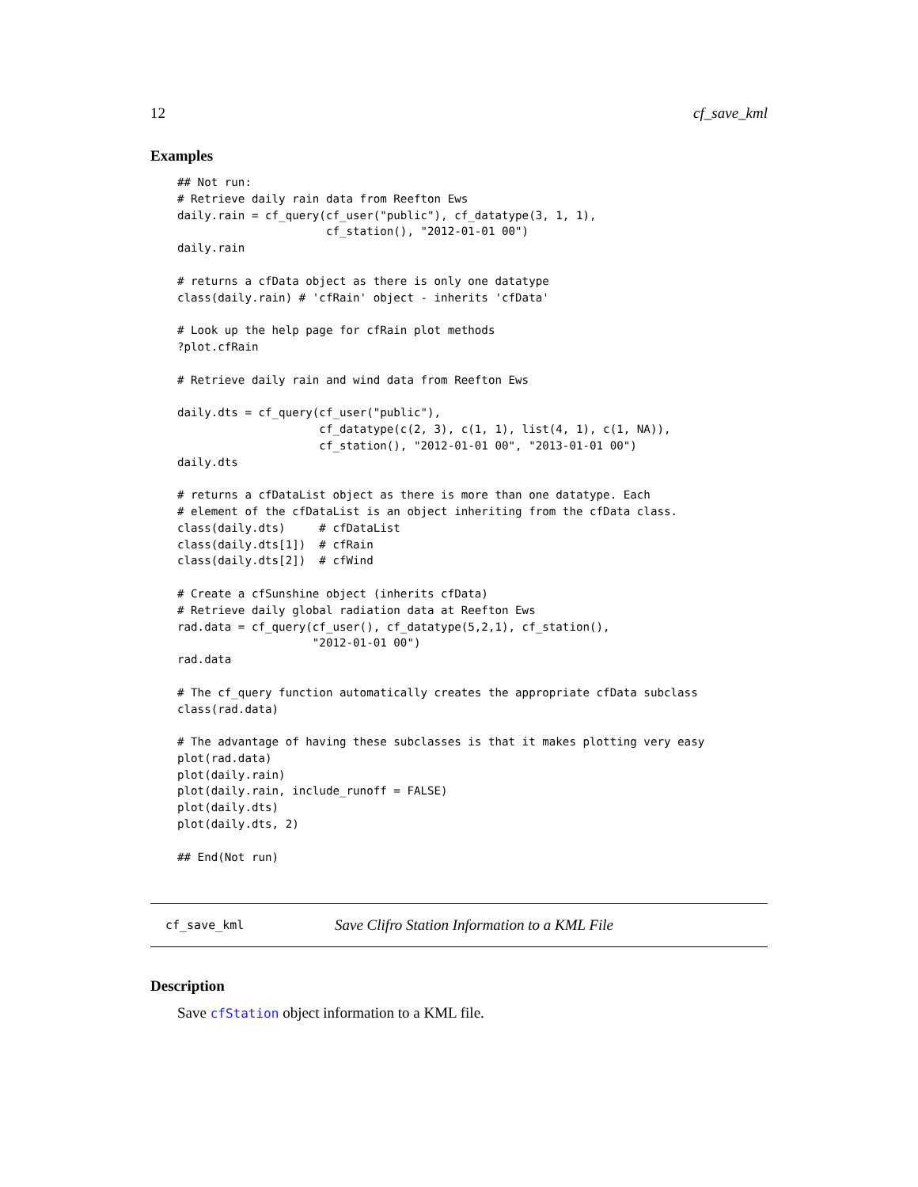12 cf_save_kml
Examples
## Not run:
# Retrieve daily rain data from Reefton Ews
daily.rain = cf_query(cf_user("public"), cf_datatype(3, 1, 1),
                      cf_station(), "2012-01-01 00")
daily.rain

# returns a cfData object as there is only one datatype
class(daily.rain) # 'cfRain' object - inherits 'cfData'

# Look up the help page for cfRain plot methods
?plot.cfRain

# Retrieve daily rain and wind data from Reefton Ews

daily.dts = cf_query(cf_user("public"),
                     cf_datatype(c(2, 3), c(1, 1), list(4, 1), c(1, NA)),
                     cf_station(), "2012-01-01 00", "2013-01-01 00")
daily.dts

# returns a cfDataList object as there is more than one datatype. Each
# element of the cfDataList is an object inheriting from the cfData class.
class(daily.dts)     # cfDataList
class(daily.dts[1])  # cfRain
class(daily.dts[2])  # cfWind

# Create a cfSunshine object (inherits cfData)
# Retrieve daily global radiation data at Reefton Ews
rad.data = cf_query(cf_user(), cf_datatype(5,2,1), cf_station(),
                    "2012-01-01 00")
rad.data

# The cf_query function automatically creates the appropriate cfData subclass
class(rad.data)

# The advantage of having these subclasses is that it makes plotting very easy
plot(rad.data)
plot(daily.rain)
plot(daily.rain, include_runoff = FALSE)
plot(daily.dts)
plot(daily.dts, 2)

## End(Not run)
cf_save_kml Save Clifro Station Information to a KML File
Description
Save cfStation object information to a KML file.